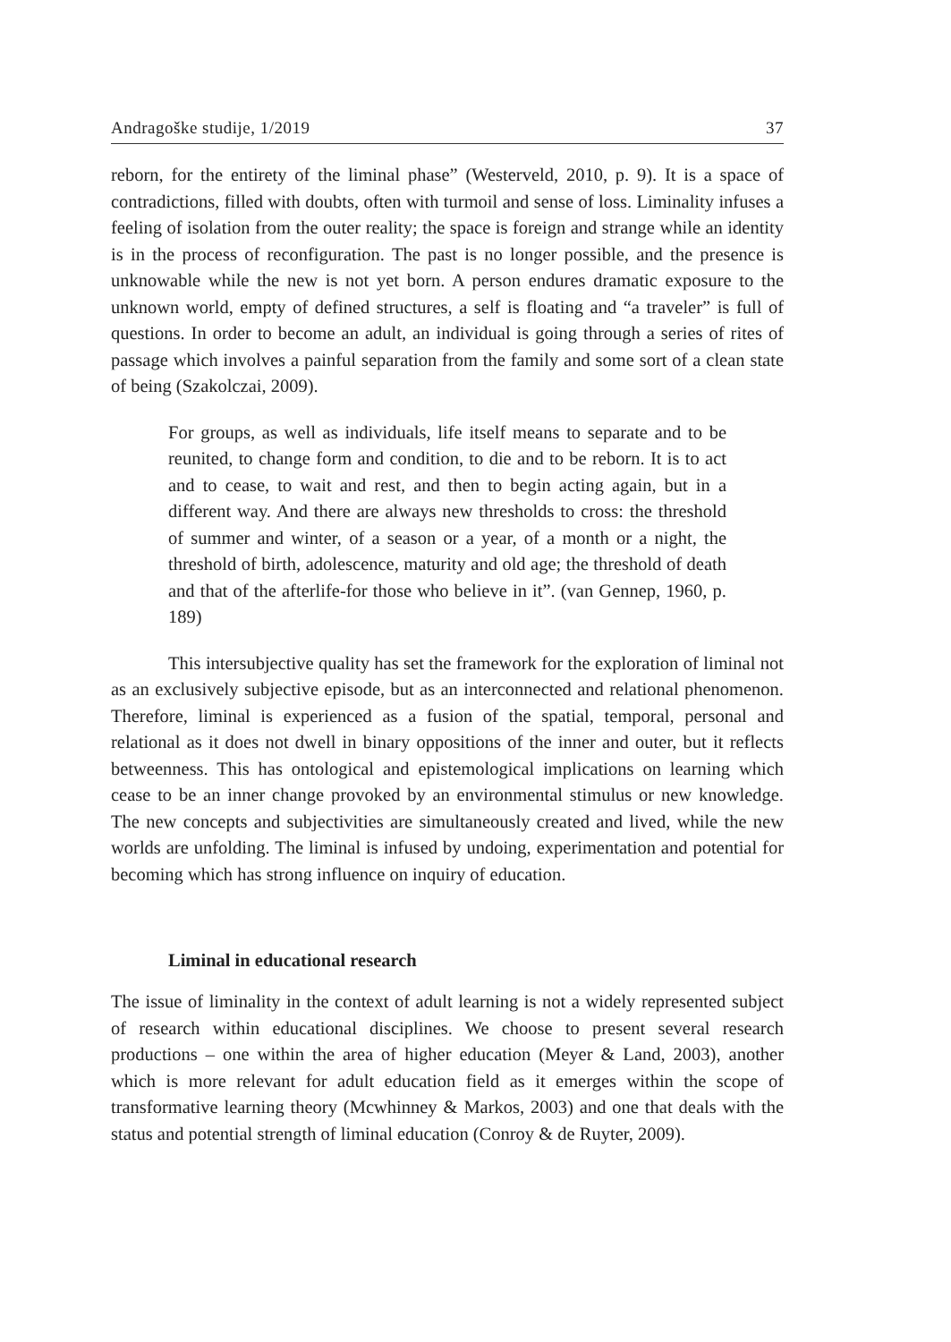Andragoške studije, 1/2019 37
reborn, for the entirety of the liminal phase” (Westerveld, 2010, p. 9). It is a space of contradictions, filled with doubts, often with turmoil and sense of loss. Liminality infuses a feeling of isolation from the outer reality; the space is foreign and strange while an identity is in the process of reconfiguration. The past is no longer possible, and the presence is unknowable while the new is not yet born. A person endures dramatic exposure to the unknown world, empty of defined structures, a self is floating and “a traveler” is full of questions. In order to become an adult, an individual is going through a series of rites of passage which involves a painful separation from the family and some sort of a clean state of being (Szakolczai, 2009).
For groups, as well as individuals, life itself means to separate and to be reunited, to change form and condition, to die and to be reborn. It is to act and to cease, to wait and rest, and then to begin acting again, but in a different way. And there are always new thresholds to cross: the threshold of summer and winter, of a season or a year, of a month or a night, the threshold of birth, adolescence, maturity and old age; the threshold of death and that of the afterlife-for those who believe in it”. (van Gennep, 1960, p. 189)
This intersubjective quality has set the framework for the exploration of liminal not as an exclusively subjective episode, but as an interconnected and relational phenomenon. Therefore, liminal is experienced as a fusion of the spatial, temporal, personal and relational as it does not dwell in binary oppositions of the inner and outer, but it reflects betweenness. This has ontological and epistemological implications on learning which cease to be an inner change provoked by an environmental stimulus or new knowledge. The new concepts and subjectivities are simultaneously created and lived, while the new worlds are unfolding. The liminal is infused by undoing, experimentation and potential for becoming which has strong influence on inquiry of education.
Liminal in educational research
The issue of liminality in the context of adult learning is not a widely represented subject of research within educational disciplines. We choose to present several research productions – one within the area of higher education (Meyer & Land, 2003), another which is more relevant for adult education field as it emerges within the scope of transformative learning theory (Mcwhinney & Markos, 2003) and one that deals with the status and potential strength of liminal education (Conroy & de Ruyter, 2009).